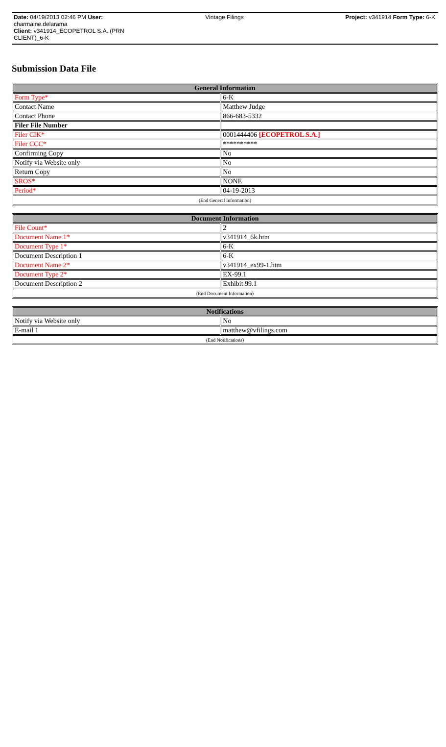Date: 04/19/2013 02:46 PM User: charmaine.delarama
Client: v341914_ECOPETROL S.A. (PRN CLIENT)_6-K
Vintage Filings Project: v341914 Form Type: 6-K
Submission Data File
| General Information | |
| --- | --- |
| Form Type* | 6-K |
| Contact Name | Matthew Judge |
| Contact Phone | 866-683-5332 |
| Filer File Number | |
| Filer CIK* | 0001444406 [ECOPETROL S.A.] |
| Filer CCC* | ********** |
| Confirming Copy | No |
| Notify via Website only | No |
| Return Copy | No |
| SROS* | NONE |
| Period* | 04-19-2013 |
| (End General Information) | |
| Document Information | |
| --- | --- |
| File Count* | 2 |
| Document Name 1* | v341914_6k.htm |
| Document Type 1* | 6-K |
| Document Description 1 | 6-K |
| Document Name 2* | v341914_ex99-1.htm |
| Document Type 2* | EX-99.1 |
| Document Description 2 | Exhibit 99.1 |
| (End Document Information) | |
| Notifications | |
| --- | --- |
| Notify via Website only | No |
| E-mail 1 | matthew@vfilings.com |
| (End Notifications) | |